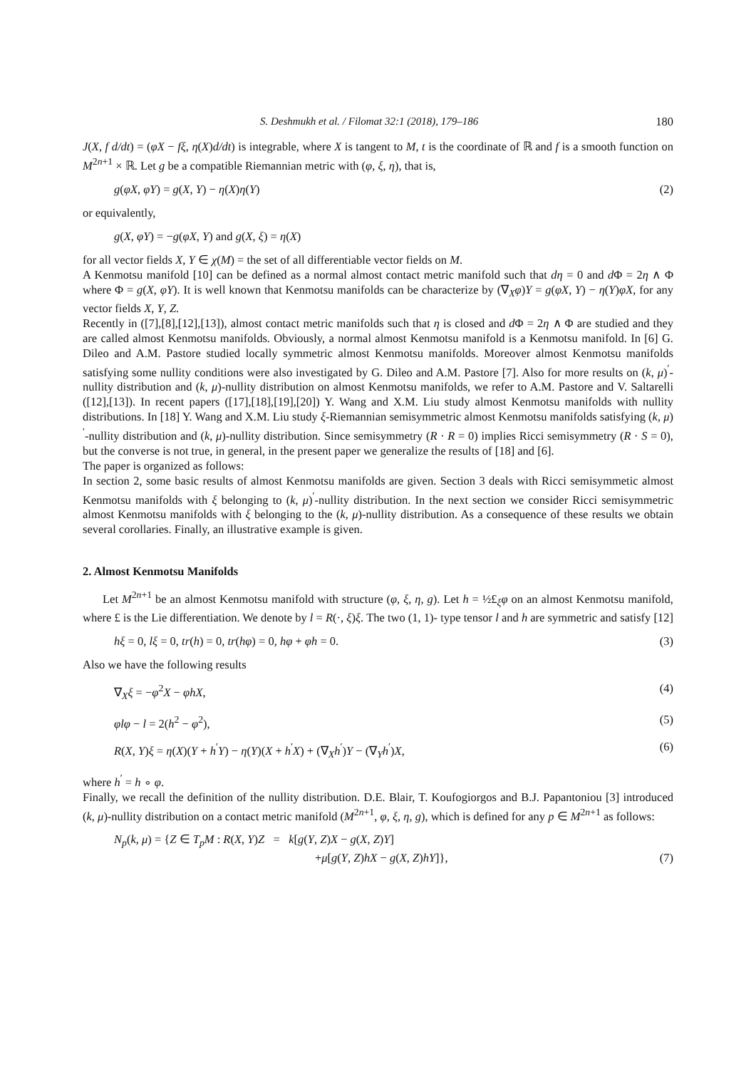S. Deshmukh et al. / Filomat 32:1 (2018), 179–186 180
J(X, f d/dt) = (φX − fξ, η(X)d/dt) is integrable, where X is tangent to M, t is the coordinate of ℝ and f is a smooth function on M<sup>2n+1</sup> × ℝ. Let g be a compatible Riemannian metric with (φ, ξ, η), that is,
g(φX, φY) = g(X, Y) − η(X)η(Y) (2)
or equivalently,
g(X, φY) = −g(φX, Y) and g(X, ξ) = η(X)
for all vector fields X, Y ∈ χ(M) = the set of all differentiable vector fields on M.
A Kenmotsu manifold [10] can be defined as a normal almost contact metric manifold such that dη = 0 and d Φ = 2η ∧ Φ where Φ = g(X, φY). It is well known that Kenmotsu manifolds can be characterize by (∇<sub>X</sub>φ)Y = g(φX, Y) − η(Y)φX, for any vector fields X, Y, Z.
Recently in ([7],[8],[12],[13]), almost contact metric manifolds such that η is closed and d Φ = 2η ∧ Φ are studied and they are called almost Kenmotsu manifolds. Obviously, a normal almost Kenmotsu manifold is a Kenmotsu manifold. In [6] G. Dileo and A.M. Pastore studied locally symmetric almost Kenmotsu manifolds. Moreover almost Kenmotsu manifolds satisfying some nullity conditions were also investigated by G. Dileo and A.M. Pastore [7]. Also for more results on (k, μ)<sup>′</sup>-nullity distribution and (k, μ)-nullity distribution on almost Kenmotsu manifolds, we refer to A.M. Pastore and V. Saltarelli ([12],[13]). In recent papers ([17],[18],[19],[20]) Y. Wang and X.M. Liu study almost Kenmotsu manifolds with nullity distributions. In [18] Y. Wang and X.M. Liu study ξ-Riemannian semisymmetric almost Kenmotsu manifolds satisfying (k, μ)<sup>′</sup>-nullity distribution and (k, μ)-nullity distribution. Since semisymmetry (R · R = 0) implies Ricci semisymmetry (R · S = 0), but the converse is not true, in general, in the present paper we generalize the results of [18] and [6].
The paper is organized as follows:
In section 2, some basic results of almost Kenmotsu manifolds are given. Section 3 deals with Ricci semisymmetic almost Kenmotsu manifolds with ξ belonging to (k, μ)<sup>′</sup>-nullity distribution. In the next section we consider Ricci semisymmetric almost Kenmotsu manifolds with ξ belonging to the (k, μ)-nullity distribution. As a consequence of these results we obtain several corollaries. Finally, an illustrative example is given.
2. Almost Kenmotsu Manifolds
Let M<sup>2n+1</sup> be an almost Kenmotsu manifold with structure (φ, ξ, η, g). Let h = ½£<sub>ξ</sub>φ on an almost Kenmotsu manifold, where £ is the Lie differentiation. We denote by l = R(·, ξ)ξ. The two (1, 1)- type tensor l and h are symmetric and satisfy [12]
hξ = 0, lξ = 0, tr(h) = 0, tr(hφ) = 0, hφ + φh = 0. (3)
Also we have the following results
∇<sub>X</sub>ξ = −φ<sup>2</sup>X − φhX, (4)
φlφ − l = 2(h<sup>2</sup> − φ<sup>2</sup>), (5)
R(X, Y)ξ = η(X)(Y + h<sup>′</sup>Y) − η(Y)(X + h<sup>′</sup>X) + (∇<sub>X</sub>h<sup>′</sup>)Y − (∇<sub>Y</sub>h<sup>′</sup>)X, (6)
where h<sup>′</sup> = h ∘ φ.
Finally, we recall the definition of the nullity distribution. D.E. Blair, T. Koufogiorgos and B.J. Papantoniou [3] introduced (k, μ)-nullity distribution on a contact metric manifold (M<sup>2n+1</sup>, φ, ξ, η, g), which is defined for any p ∈ M<sup>2n+1</sup> as follows:
N<sub>p</sub>(k, μ) = {Z ∈ T<sub>p</sub>M : R(X, Y)Z = k[g(Y, Z)X − g(X, Z)Y]
+μ[g(Y, Z)hX − g(X, Z)hY]}, (7)